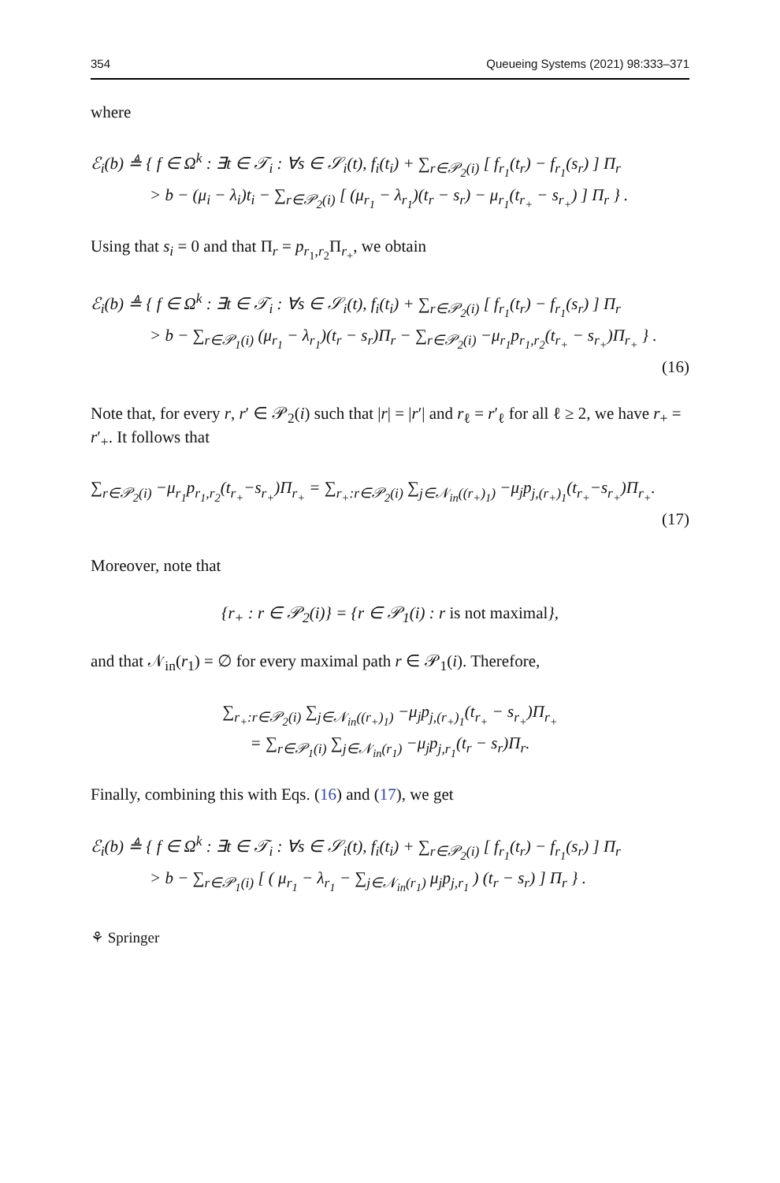354 Queueing Systems (2021) 98:333–371
where
ℰ<sub>i</sub>(b) ≜ { f ∈ Ω<sup>k</sup> : ∃t ∈ 𝒯<sub>i</sub> : ∀s ∈ 𝒮<sub>i</sub>(t), f<sub>i</sub>(t<sub>i</sub>) + ∑<sub>r∈𝒫<sub>2</sub>(i)</sub> [ f<sub>r<sub>1</sub></sub>(t<sub>r</sub>) − f<sub>r<sub>1</sub></sub>(s<sub>r</sub>) ] Π<sub>r</sub>
> b − (μ<sub>i</sub> − λ<sub>i</sub>)t<sub>i</sub> − ∑<sub>r∈𝒫<sub>2</sub>(i)</sub> [ (μ<sub>r<sub>1</sub></sub> − λ<sub>r<sub>1</sub></sub>)(t<sub>r</sub> − s<sub>r</sub>) − μ<sub>r<sub>1</sub></sub>(t<sub>r<sub>+</sub></sub> − s<sub>r<sub>+</sub></sub>) ] Π<sub>r</sub> } .
Using that s<sub>i</sub> = 0 and that Π<sub>r</sub> = p<sub>r<sub>1</sub>,r<sub>2</sub></sub>Π<sub>r<sub>+</sub></sub>, we obtain
ℰ<sub>i</sub>(b) ≜ { f ∈ Ω<sup>k</sup> : ∃t ∈ 𝒯<sub>i</sub> : ∀s ∈ 𝒮<sub>i</sub>(t), f<sub>i</sub>(t<sub>i</sub>) + ∑<sub>r∈𝒫<sub>2</sub>(i)</sub> [ f<sub>r<sub>1</sub></sub>(t<sub>r</sub>) − f<sub>r<sub>1</sub></sub>(s<sub>r</sub>) ] Π<sub>r</sub>
> b − ∑<sub>r∈𝒫<sub>1</sub>(i)</sub> (μ<sub>r<sub>1</sub></sub> − λ<sub>r<sub>1</sub></sub>)(t<sub>r</sub> − s<sub>r</sub>)Π<sub>r</sub> − ∑<sub>r∈𝒫<sub>2</sub>(i)</sub> −μ<sub>r<sub>1</sub></sub>p<sub>r<sub>1</sub>,r<sub>2</sub></sub>(t<sub>r<sub>+</sub></sub> − s<sub>r<sub>+</sub></sub>)Π<sub>r<sub>+</sub></sub> } .
(16)
Note that, for every r, r′ ∈ 𝒫<sub>2</sub>(i) such that |r| = |r′| and r<sub>ℓ</sub> = r′<sub>ℓ</sub> for all ℓ ≥ 2, we have r<sub>+</sub> = r′<sub>+</sub>. It follows that
∑<sub>r∈𝒫<sub>2</sub>(i)</sub> −μ<sub>r<sub>1</sub></sub>p<sub>r<sub>1</sub>,r<sub>2</sub></sub>(t<sub>r<sub>+</sub></sub>−s<sub>r<sub>+</sub></sub>)Π<sub>r<sub>+</sub></sub> = ∑<sub>r<sub>+</sub>:r∈𝒫<sub>2</sub>(i)</sub> ∑<sub>j∈𝒩<sub>in</sub>((r<sub>+</sub>)<sub>1</sub>)</sub> −μ<sub>j</sub>p<sub>j,(r<sub>+</sub>)<sub>1</sub></sub>(t<sub>r<sub>+</sub></sub>−s<sub>r<sub>+</sub></sub>)Π<sub>r<sub>+</sub></sub>.
(17)
Moreover, note that
{r<sub>+</sub> : r ∈ 𝒫<sub>2</sub>(i)} = {r ∈ 𝒫<sub>1</sub>(i) : r is not maximal},
and that 𝒩<sub>in</sub>(r<sub>1</sub>) = ∅ for every maximal path r ∈ 𝒫<sub>1</sub>(i). Therefore,
∑<sub>r<sub>+</sub>:r∈𝒫<sub>2</sub>(i)</sub> ∑<sub>j∈𝒩<sub>in</sub>((r<sub>+</sub>)<sub>1</sub>)</sub> −μ<sub>j</sub>p<sub>j,(r<sub>+</sub>)<sub>1</sub></sub>(t<sub>r<sub>+</sub></sub> − s<sub>r<sub>+</sub></sub>)Π<sub>r<sub>+</sub></sub>
= ∑<sub>r∈𝒫<sub>1</sub>(i)</sub> ∑<sub>j∈𝒩<sub>in</sub>(r<sub>1</sub>)</sub> −μ<sub>j</sub>p<sub>j,r<sub>1</sub></sub>(t<sub>r</sub> − s<sub>r</sub>)Π<sub>r</sub>.
Finally, combining this with Eqs. (16) and (17), we get
ℰ<sub>i</sub>(b) ≜ { f ∈ Ω<sup>k</sup> : ∃t ∈ 𝒯<sub>i</sub> : ∀s ∈ 𝒮<sub>i</sub>(t), f<sub>i</sub>(t<sub>i</sub>) + ∑<sub>r∈𝒫<sub>2</sub>(i)</sub> [ f<sub>r<sub>1</sub></sub>(t<sub>r</sub>) − f<sub>r<sub>1</sub></sub>(s<sub>r</sub>) ] Π<sub>r</sub>
> b − ∑<sub>r∈𝒫<sub>1</sub>(i)</sub> [ ( μ<sub>r<sub>1</sub></sub> − λ<sub>r<sub>1</sub></sub> − ∑<sub>j∈𝒩<sub>in</sub>(r<sub>1</sub>)</sub> μ<sub>j</sub>p<sub>j,r<sub>1</sub></sub> ) (t<sub>r</sub> − s<sub>r</sub>) ] Π<sub>r</sub> } .
⚘ Springer